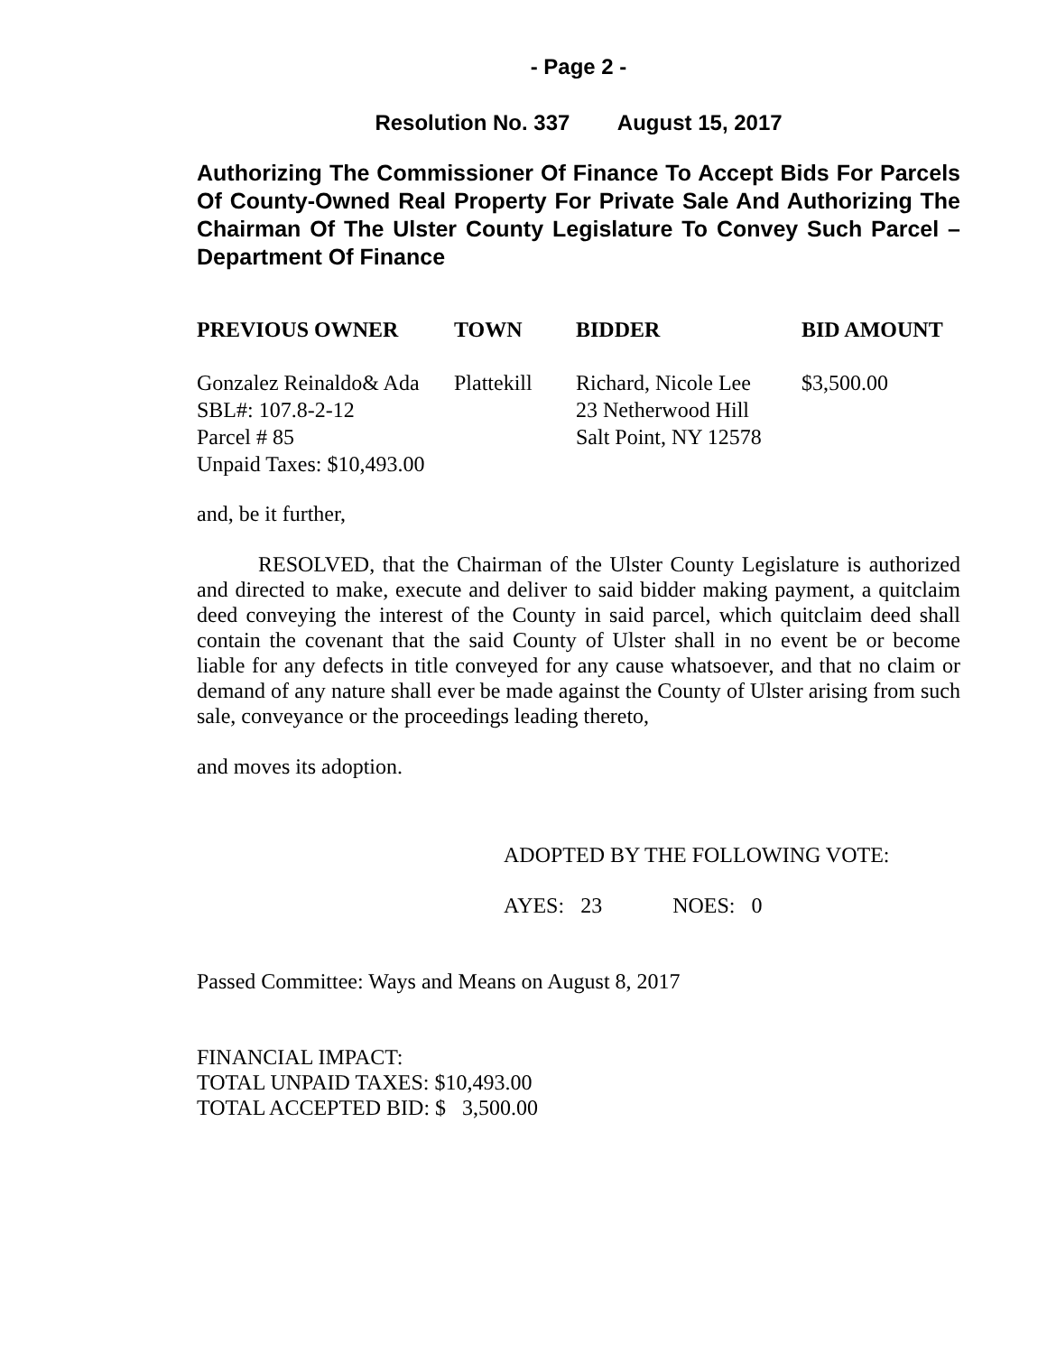- Page 2 -
Resolution No. 337 August 15, 2017
Authorizing The Commissioner Of Finance To Accept Bids For Parcels Of County-Owned Real Property For Private Sale And Authorizing The Chairman Of The Ulster County Legislature To Convey Such Parcel – Department Of Finance
| PREVIOUS OWNER | TOWN | BIDDER | BID AMOUNT |
| --- | --- | --- | --- |
| Gonzalez Reinaldo& Ada SBL#: 107.8-2-12 Parcel # 85 Unpaid Taxes: $10,493.00 | Plattekill | Richard, Nicole Lee 23 Netherwood Hill Salt Point, NY 12578 | $3,500.00 |
and, be it further,
RESOLVED, that the Chairman of the Ulster County Legislature is authorized and directed to make, execute and deliver to said bidder making payment, a quitclaim deed conveying the interest of the County in said parcel, which quitclaim deed shall contain the covenant that the said County of Ulster shall in no event be or become liable for any defects in title conveyed for any cause whatsoever, and that no claim or demand of any nature shall ever be made against the County of Ulster arising from such sale, conveyance or the proceedings leading thereto,
and moves its adoption.
ADOPTED BY THE FOLLOWING VOTE:
AYES: 23 NOES: 0
Passed Committee: Ways and Means on August 8, 2017
FINANCIAL IMPACT:
TOTAL UNPAID TAXES: $10,493.00
TOTAL ACCEPTED BID: $ 3,500.00